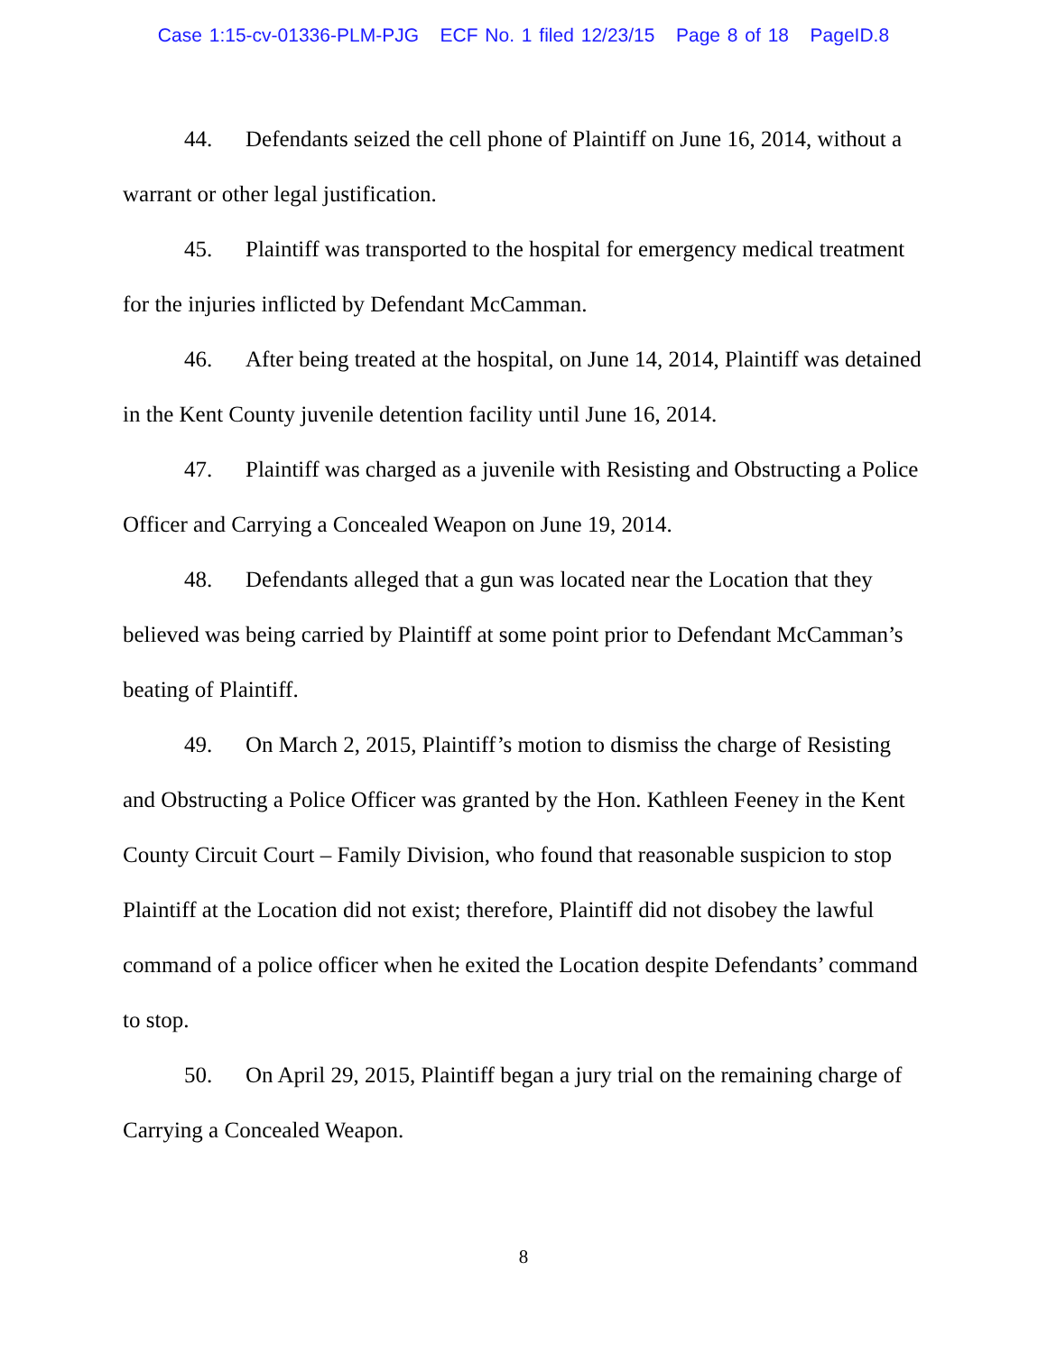Case 1:15-cv-01336-PLM-PJG ECF No. 1 filed 12/23/15 Page 8 of 18 PageID.8
44. Defendants seized the cell phone of Plaintiff on June 16, 2014, without a warrant or other legal justification.
45. Plaintiff was transported to the hospital for emergency medical treatment for the injuries inflicted by Defendant McCamman.
46. After being treated at the hospital, on June 14, 2014, Plaintiff was detained in the Kent County juvenile detention facility until June 16, 2014.
47. Plaintiff was charged as a juvenile with Resisting and Obstructing a Police Officer and Carrying a Concealed Weapon on June 19, 2014.
48. Defendants alleged that a gun was located near the Location that they believed was being carried by Plaintiff at some point prior to Defendant McCamman’s beating of Plaintiff.
49. On March 2, 2015, Plaintiff’s motion to dismiss the charge of Resisting and Obstructing a Police Officer was granted by the Hon. Kathleen Feeney in the Kent County Circuit Court – Family Division, who found that reasonable suspicion to stop Plaintiff at the Location did not exist; therefore, Plaintiff did not disobey the lawful command of a police officer when he exited the Location despite Defendants’ command to stop.
50. On April 29, 2015, Plaintiff began a jury trial on the remaining charge of Carrying a Concealed Weapon.
8